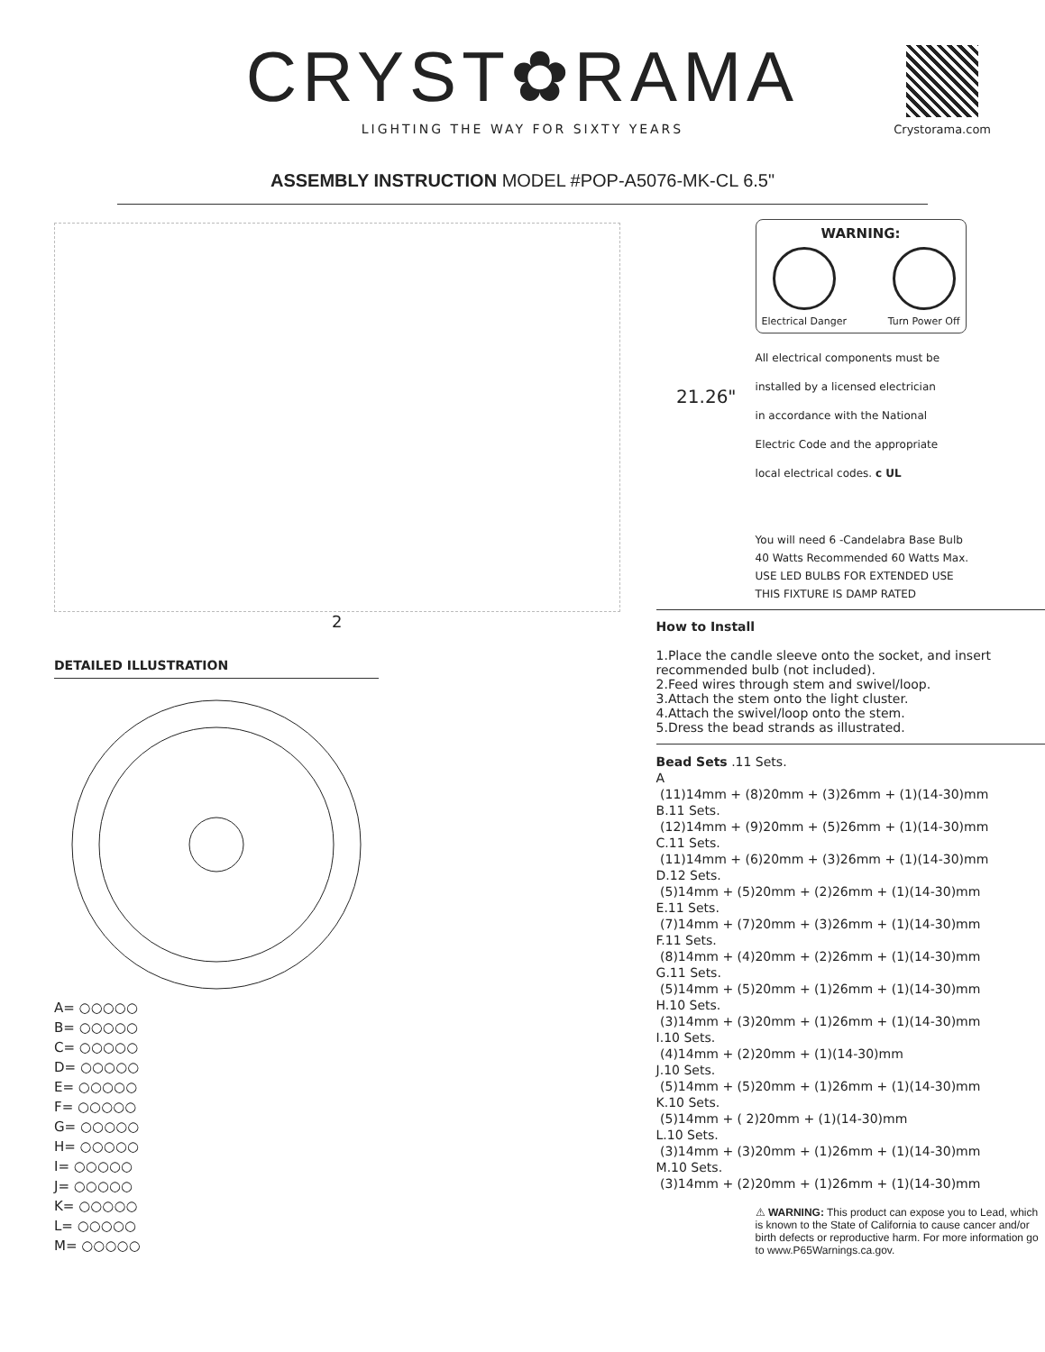CRYST✿RAMA
LIGHTING THE WAY FOR SIXTY YEARS
Crystorama.com
ASSEMBLY INSTRUCTION MODEL #POP-A5076-MK-CL 6.5"
21.26"
2
DETAILED ILLUSTRATION
A= ○○○○○
B= ○○○○○
C= ○○○○○
D= ○○○○○
E= ○○○○○
F= ○○○○○
G= ○○○○○
H= ○○○○○
I= ○○○○○
J= ○○○○○
K= ○○○○○
L= ○○○○○
M= ○○○○○
WARNING:
Electrical Danger Turn Power Off
All electrical components must be
installed by a licensed electrician
in accordance with the National
Electric Code and the appropriate
local electrical codes. c UL
You will need 6 -Candelabra Base Bulb
40 Watts Recommended 60 Watts Max.
USE LED BULBS FOR EXTENDED USE
THIS FIXTURE IS DAMP RATED
How to Install
1.Place the candle sleeve onto the socket, and insert recommended bulb (not included).
2.Feed wires through stem and swivel/loop.
3.Attach the stem onto the light cluster.
4.Attach the swivel/loop onto the stem.
5.Dress the bead strands as illustrated.
Bead Sets .11 Sets.
A
(11)14mm + (8)20mm + (3)26mm + (1)(14-30)mm
B.11 Sets.
(12)14mm + (9)20mm + (5)26mm + (1)(14-30)mm
C.11 Sets.
(11)14mm + (6)20mm + (3)26mm + (1)(14-30)mm
D.12 Sets.
(5)14mm + (5)20mm + (2)26mm + (1)(14-30)mm
E.11 Sets.
(7)14mm + (7)20mm + (3)26mm + (1)(14-30)mm
F.11 Sets.
(8)14mm + (4)20mm + (2)26mm + (1)(14-30)mm
G.11 Sets.
(5)14mm + (5)20mm + (1)26mm + (1)(14-30)mm
H.10 Sets.
(3)14mm + (3)20mm + (1)26mm + (1)(14-30)mm
I.10 Sets.
(4)14mm + (2)20mm + (1)(14-30)mm
J.10 Sets.
(5)14mm + (5)20mm + (1)26mm + (1)(14-30)mm
K.10 Sets.
(5)14mm + ( 2)20mm + (1)(14-30)mm
L.10 Sets.
(3)14mm + (3)20mm + (1)26mm + (1)(14-30)mm
M.10 Sets.
(3)14mm + (2)20mm + (1)26mm + (1)(14-30)mm
⚠ WARNING: This product can expose you to Lead, which is known to the State of California to cause cancer and/or birth defects or reproductive harm. For more information go to www.P65Warnings.ca.gov.